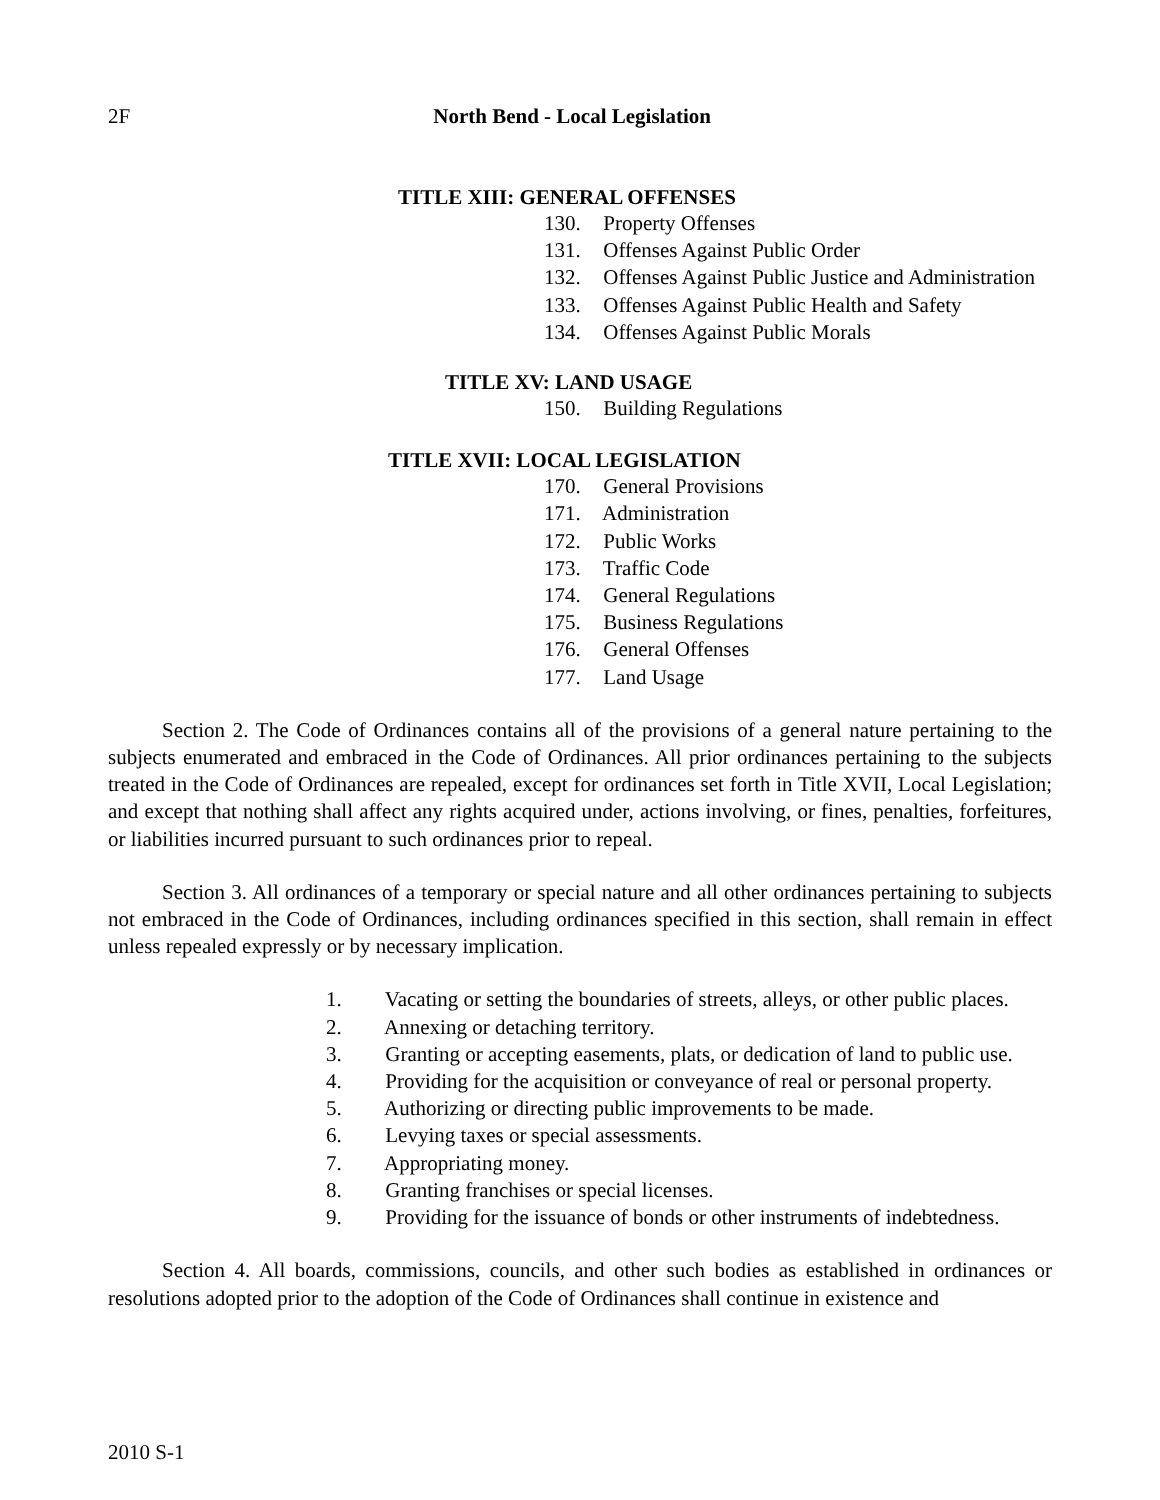2F North Bend - Local Legislation
TITLE XIII: GENERAL OFFENSES
130. Property Offenses
131. Offenses Against Public Order
132. Offenses Against Public Justice and Administration
133. Offenses Against Public Health and Safety
134. Offenses Against Public Morals
TITLE XV: LAND USAGE
150. Building Regulations
TITLE XVII: LOCAL LEGISLATION
170. General Provisions
171. Administration
172. Public Works
173. Traffic Code
174. General Regulations
175. Business Regulations
176. General Offenses
177. Land Usage
Section 2. The Code of Ordinances contains all of the provisions of a general nature pertaining to the subjects enumerated and embraced in the Code of Ordinances. All prior ordinances pertaining to the subjects treated in the Code of Ordinances are repealed, except for ordinances set forth in Title XVII, Local Legislation; and except that nothing shall affect any rights acquired under, actions involving, or fines, penalties, forfeitures, or liabilities incurred pursuant to such ordinances prior to repeal.
Section 3. All ordinances of a temporary or special nature and all other ordinances pertaining to subjects not embraced in the Code of Ordinances, including ordinances specified in this section, shall remain in effect unless repealed expressly or by necessary implication.
1. Vacating or setting the boundaries of streets, alleys, or other public places.
2. Annexing or detaching territory.
3. Granting or accepting easements, plats, or dedication of land to public use.
4. Providing for the acquisition or conveyance of real or personal property.
5. Authorizing or directing public improvements to be made.
6. Levying taxes or special assessments.
7. Appropriating money.
8. Granting franchises or special licenses.
9. Providing for the issuance of bonds or other instruments of indebtedness.
Section 4. All boards, commissions, councils, and other such bodies as established in ordinances or resolutions adopted prior to the adoption of the Code of Ordinances shall continue in existence and
2010 S-1